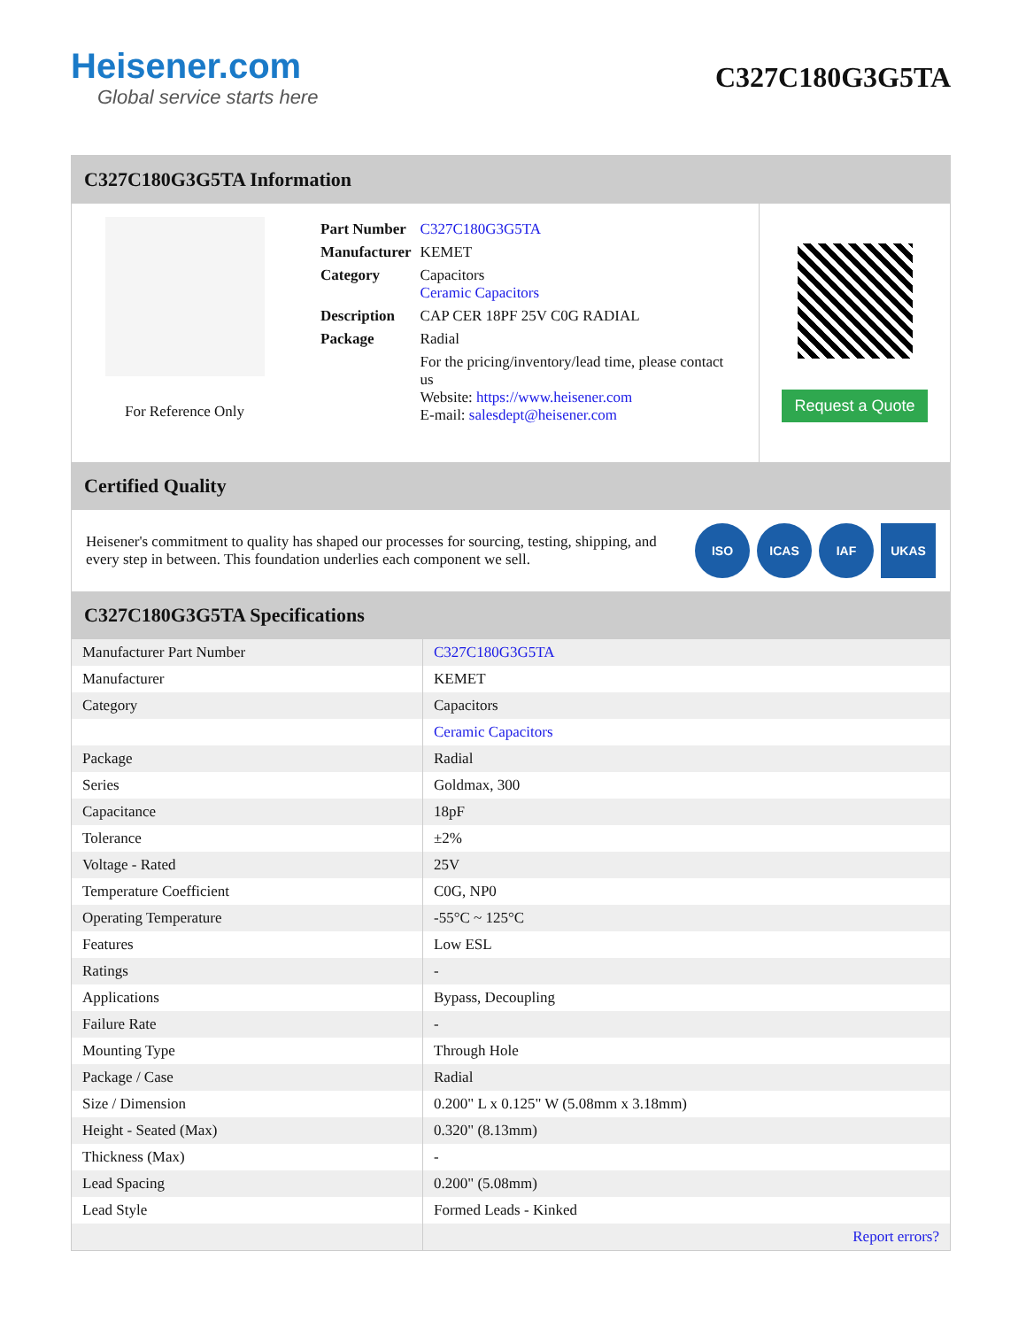Heisener.com
Global service starts here
C327C180G3G5TA
C327C180G3G5TA Information
For Reference Only
| Part Number | C327C180G3G5TA |
| Manufacturer | KEMET |
| Category | Capacitors Ceramic Capacitors |
| Description | CAP CER 18PF 25V C0G RADIAL |
| Package | Radial |
| | For the pricing/inventory/lead time, please contact us Website: https://www.heisener.com E-mail: salesdept@heisener.com |
Request a Quote
Certified Quality
Heisener's commitment to quality has shaped our processes for sourcing, testing, shipping, and every step in between. This foundation underlies each component we sell.
ISO ICAS IAF UKAS
C327C180G3G5TA Specifications
| Manufacturer Part Number | C327C180G3G5TA |
| Manufacturer | KEMET |
| Category | Capacitors |
| | Ceramic Capacitors |
| Package | Radial |
| Series | Goldmax, 300 |
| Capacitance | 18pF |
| Tolerance | ±2% |
| Voltage - Rated | 25V |
| Temperature Coefficient | C0G, NP0 |
| Operating Temperature | -55°C ~ 125°C |
| Features | Low ESL |
| Ratings | - |
| Applications | Bypass, Decoupling |
| Failure Rate | - |
| Mounting Type | Through Hole |
| Package / Case | Radial |
| Size / Dimension | 0.200" L x 0.125" W (5.08mm x 3.18mm) |
| Height - Seated (Max) | 0.320" (8.13mm) |
| Thickness (Max) | - |
| Lead Spacing | 0.200" (5.08mm) |
| Lead Style | Formed Leads - Kinked |
| | Report errors? |